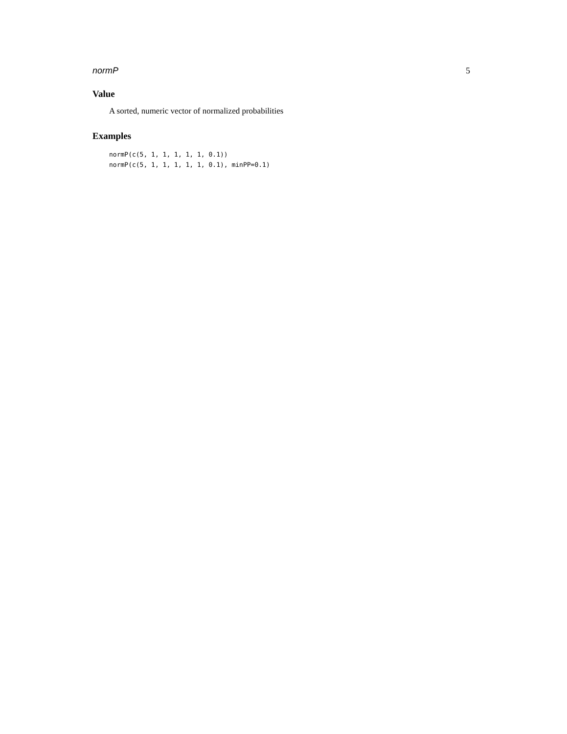normP 5
Value
A sorted, numeric vector of normalized probabilities
Examples
normP(c(5, 1, 1, 1, 1, 1, 0.1))
normP(c(5, 1, 1, 1, 1, 1, 0.1), minPP=0.1)